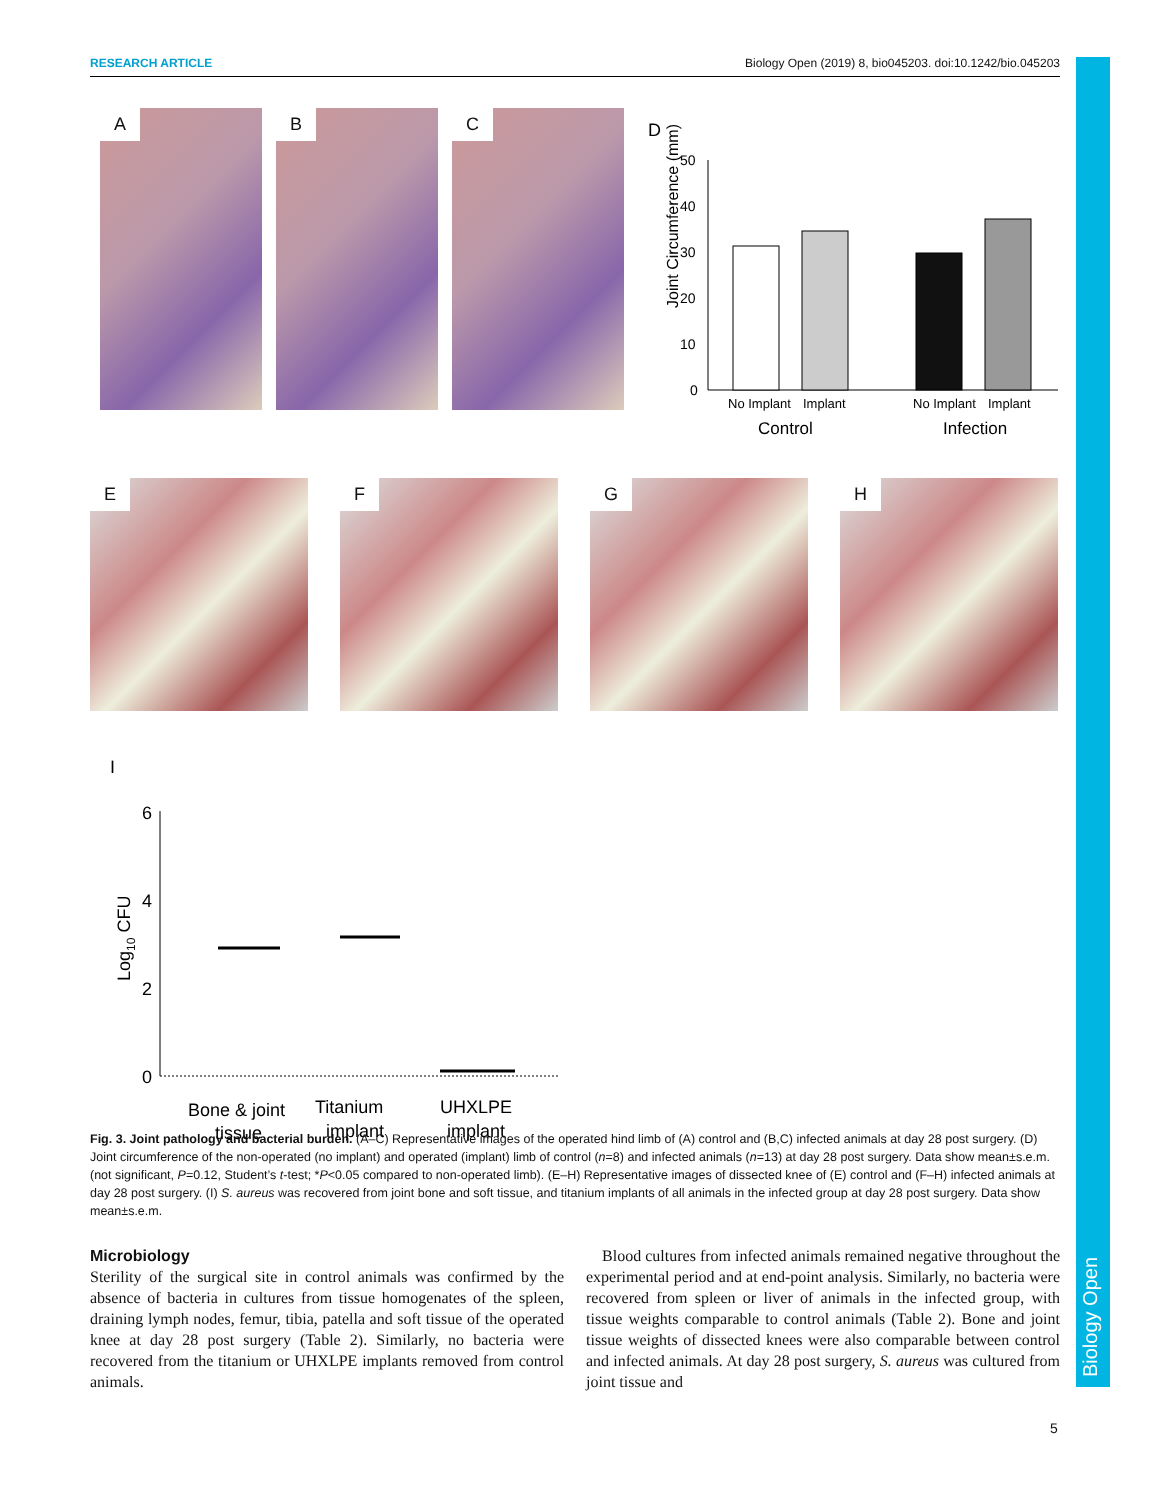RESEARCH ARTICLE Biology Open (2019) 8, bio045203. doi:10.1242/bio.045203
Biology Open
A
B
C
D
Joint Circumference (mm)
50
40
30
20
10
0
No Implant
Implant
No Implant
Implant
Control
Infection
E
F
G
H
I
Log10 CFU
6
4
2
0
Bone & joint
Titanium
UHXLPE
tissue
implant
implant
Fig. 3. Joint pathology and bacterial burden. (A–C) Representative images of the operated hind limb of (A) control and (B,C) infected animals at day 28 post surgery. (D) Joint circumference of the non-operated (no implant) and operated (implant) limb of control (n=8) and infected animals (n=13) at day 28 post surgery. Data show mean±s.e.m. (not significant, P=0.12, Student’s t-test; *P<0.05 compared to non-operated limb). (E–H) Representative images of dissected knee of (E) control and (F–H) infected animals at day 28 post surgery. (I) S. aureus was recovered from joint bone and soft tissue, and titanium implants of all animals in the infected group at day 28 post surgery. Data show mean±s.e.m.
Microbiology
Sterility of the surgical site in control animals was confirmed by the absence of bacteria in cultures from tissue homogenates of the spleen, draining lymph nodes, femur, tibia, patella and soft tissue of the operated knee at day 28 post surgery (Table 2). Similarly, no bacteria were recovered from the titanium or UHXLPE implants removed from control animals.
Blood cultures from infected animals remained negative throughout the experimental period and at end-point analysis. Similarly, no bacteria were recovered from spleen or liver of animals in the infected group, with tissue weights comparable to control animals (Table 2). Bone and joint tissue weights of dissected knees were also comparable between control and infected animals. At day 28 post surgery, S. aureus was cultured from joint tissue and
5